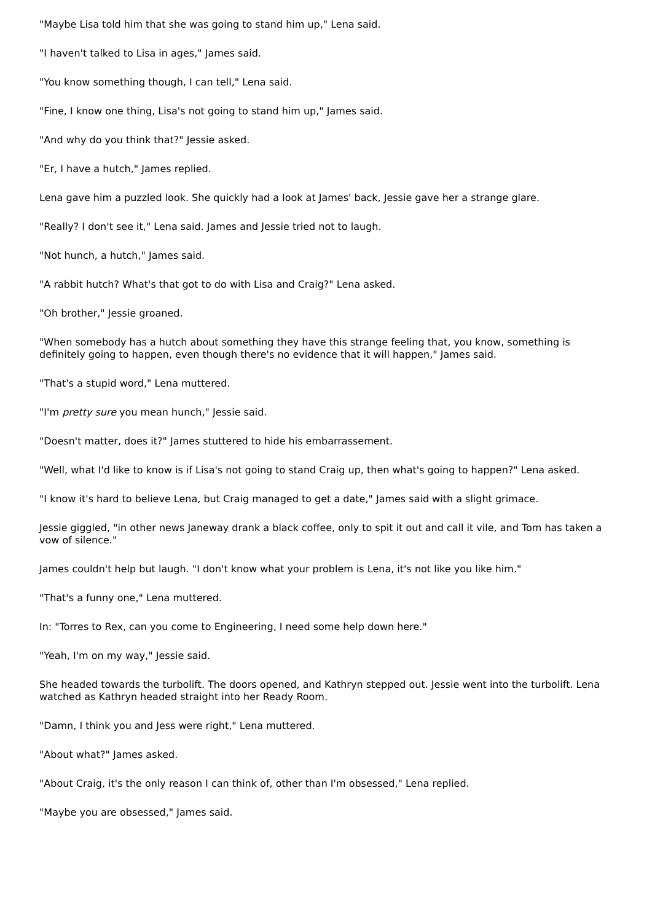"Maybe Lisa told him that she was going to stand him up," Lena said.
"I haven't talked to Lisa in ages," James said.
"You know something though, I can tell," Lena said.
"Fine, I know one thing, Lisa's not going to stand him up," James said.
"And why do you think that?" Jessie asked.
"Er, I have a hutch," James replied.
Lena gave him a puzzled look. She quickly had a look at James' back, Jessie gave her a strange glare.
"Really? I don't see it," Lena said. James and Jessie tried not to laugh.
"Not hunch, a hutch," James said.
"A rabbit hutch? What's that got to do with Lisa and Craig?" Lena asked.
"Oh brother," Jessie groaned.
"When somebody has a hutch about something they have this strange feeling that, you know, something is definitely going to happen, even though there's no evidence that it will happen," James said.
"That's a stupid word," Lena muttered.
"I'm pretty sure you mean hunch," Jessie said.
"Doesn't matter, does it?" James stuttered to hide his embarrassement.
"Well, what I'd like to know is if Lisa's not going to stand Craig up, then what's going to happen?" Lena asked.
"I know it's hard to believe Lena, but Craig managed to get a date," James said with a slight grimace.
Jessie giggled, "in other news Janeway drank a black coffee, only to spit it out and call it vile, and Tom has taken a vow of silence."
James couldn't help but laugh. "I don't know what your problem is Lena, it's not like you like him."
"That's a funny one," Lena muttered.
In: "Torres to Rex, can you come to Engineering, I need some help down here."
"Yeah, I'm on my way," Jessie said.
She headed towards the turbolift. The doors opened, and Kathryn stepped out. Jessie went into the turbolift. Lena watched as Kathryn headed straight into her Ready Room.
"Damn, I think you and Jess were right," Lena muttered.
"About what?" James asked.
"About Craig, it's the only reason I can think of, other than I'm obsessed," Lena replied.
"Maybe you are obsessed," James said.